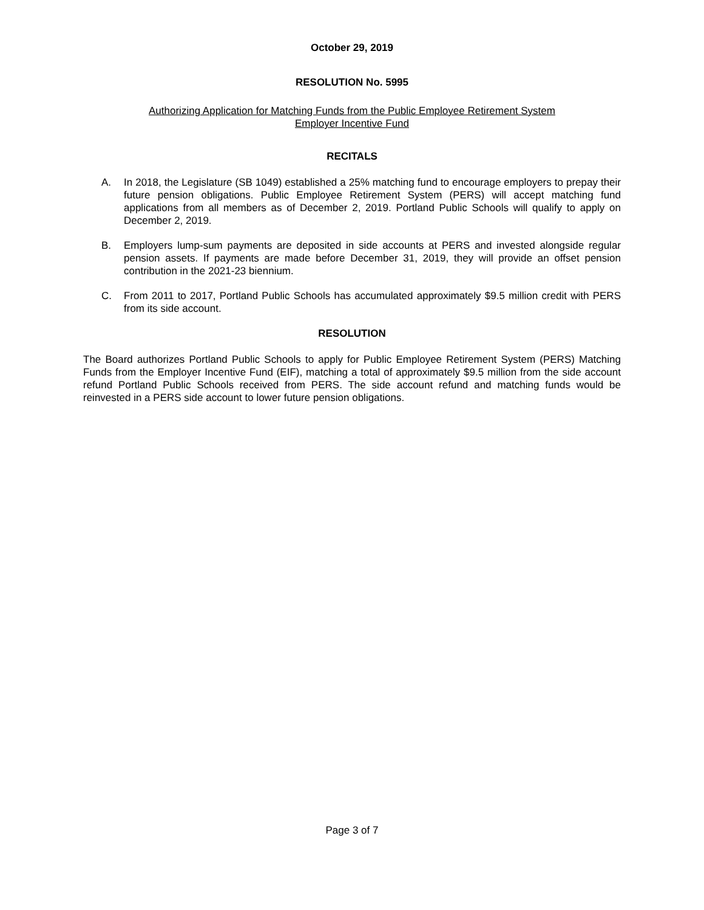October 29, 2019
RESOLUTION No. 5995
Authorizing Application for Matching Funds from the Public Employee Retirement System
Employer Incentive Fund
RECITALS
A. In 2018, the Legislature (SB 1049) established a 25% matching fund to encourage employers to prepay their future pension obligations. Public Employee Retirement System (PERS) will accept matching fund applications from all members as of December 2, 2019. Portland Public Schools will qualify to apply on December 2, 2019.
B. Employers lump-sum payments are deposited in side accounts at PERS and invested alongside regular pension assets. If payments are made before December 31, 2019, they will provide an offset pension contribution in the 2021-23 biennium.
C. From 2011 to 2017, Portland Public Schools has accumulated approximately $9.5 million credit with PERS from its side account.
RESOLUTION
The Board authorizes Portland Public Schools to apply for Public Employee Retirement System (PERS) Matching Funds from the Employer Incentive Fund (EIF), matching a total of approximately $9.5 million from the side account refund Portland Public Schools received from PERS. The side account refund and matching funds would be reinvested in a PERS side account to lower future pension obligations.
Page 3 of 7